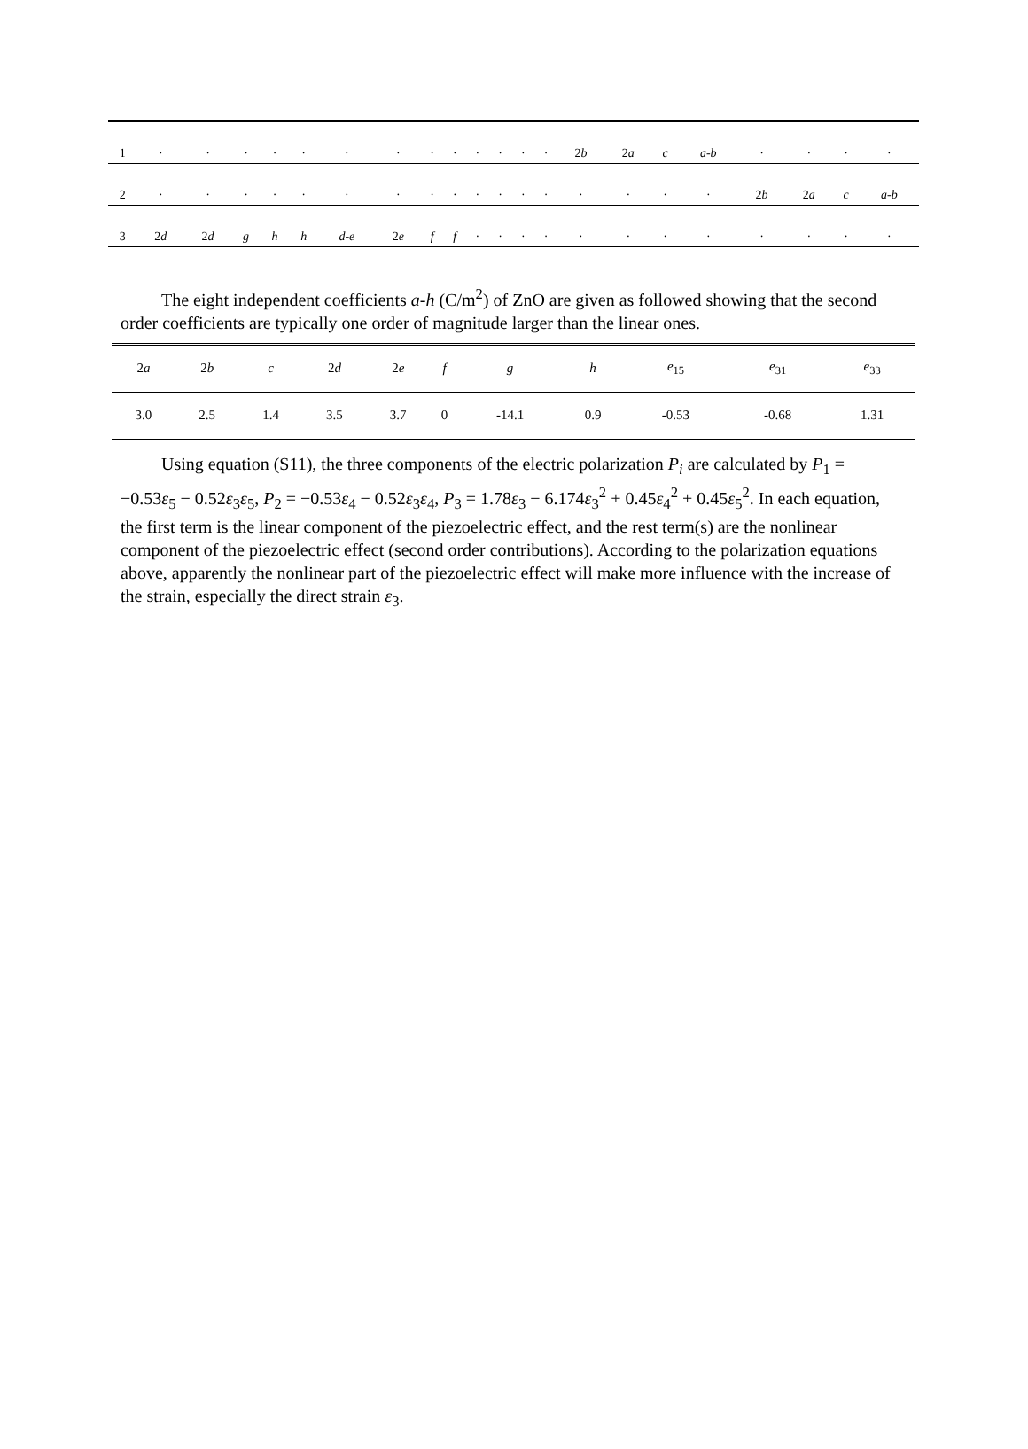| 1 | · | · | · | · | · | · | · | · | · | · | · | · | · | 2 b | 2 a | c | a-b | · | · | · | · |
| 2 | · | · | · | · | · | · | · | · | · | · | · | · | · | · | · | · | · | 2 b | 2 a | c | a-b |
| 3 | 2 d | 2 d | g | h | h | d-e | 2 e | f | f | · | · | · | · | · | · | · | · | · | · | · | · |
The eight independent coefficients a-h (C/m<sup>2</sup>) of ZnO are given as followed showing that the second order coefficients are typically one order of magnitude larger than the linear ones.
| 2 a | 2 b | c | 2 d | 2 e | f | g | h | e<sub>15</sub> | e<sub>31</sub> | e<sub>33</sub> |
| 3.0 | 2.5 | 1.4 | 3.5 | 3.7 | 0 | -14.1 | 0.9 | -0.53 | -0.68 | 1.31 |
Using equation (S11), the three components of the electric polarization P<sub>i</sub> are calculated by P<sub>1</sub> = −0.53ε<sub>5</sub> − 0.52ε<sub>3</sub>ε<sub>5</sub>, P<sub>2</sub> = −0.53ε<sub>4</sub> − 0.52ε<sub>3</sub>ε<sub>4</sub>, P<sub>3</sub> = 1.78ε<sub>3</sub> − 6.174ε<sub>3</sub><sup>2</sup> + 0.45ε<sub>4</sub><sup>2</sup> + 0.45ε<sub>5</sub><sup>2</sup>. In each equation, the first term is the linear component of the piezoelectric effect, and the rest term(s) are the nonlinear component of the piezoelectric effect (second order contributions). According to the polarization equations above, apparently the nonlinear part of the piezoelectric effect will make more influence with the increase of the strain, especially the direct strain ε<sub>3</sub>.